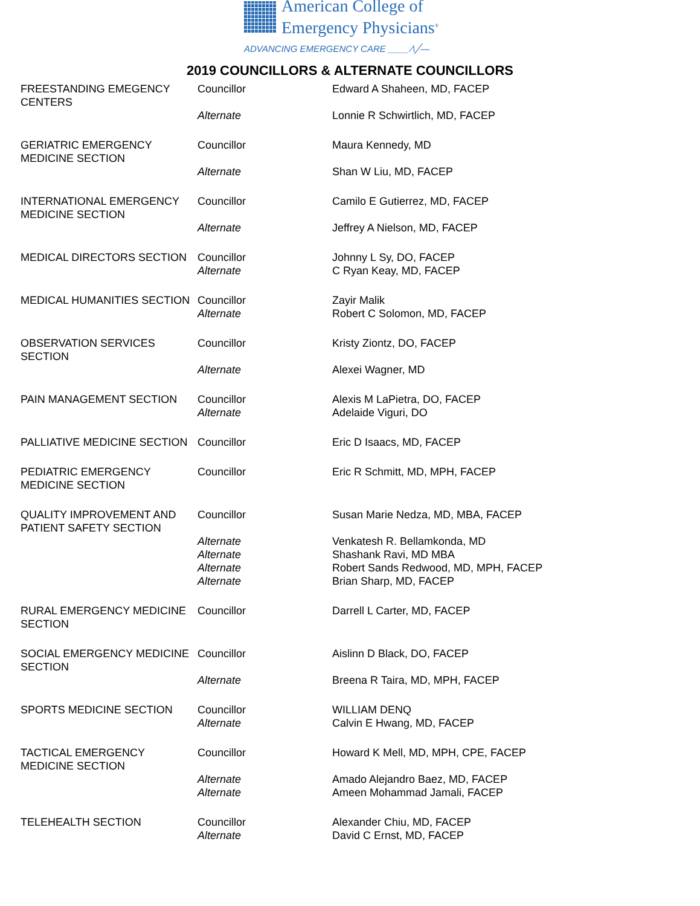American College of
Emergency Physicians<sup>®</sup>
ADVANCING EMERGENCY CARE ____ ⁄\╱—
2019 COUNCILLORS & ALTERNATE COUNCILLORS
| FREESTANDING EMEGENCY CENTERS | Councillor | Edward A Shaheen, MD, FACEP |
| | Alternate | Lonnie R Schwirtlich, MD, FACEP |
| GERIATRIC EMERGENCY MEDICINE SECTION | Councillor | Maura Kennedy, MD |
| | Alternate | Shan W Liu, MD, FACEP |
| INTERNATIONAL EMERGENCY MEDICINE SECTION | Councillor | Camilo E Gutierrez, MD, FACEP |
| | Alternate | Jeffrey A Nielson, MD, FACEP |
| MEDICAL DIRECTORS SECTION | Councillor | Johnny L Sy, DO, FACEP |
| | Alternate | C Ryan Keay, MD, FACEP |
| MEDICAL HUMANITIES SECTION | Councillor | Zayir Malik |
| | Alternate | Robert C Solomon, MD, FACEP |
| OBSERVATION SERVICES SECTION | Councillor | Kristy Ziontz, DO, FACEP |
| | Alternate | Alexei Wagner, MD |
| PAIN MANAGEMENT SECTION | Councillor | Alexis M LaPietra, DO, FACEP |
| | Alternate | Adelaide Viguri, DO |
| PALLIATIVE MEDICINE SECTION | Councillor | Eric D Isaacs, MD, FACEP |
| PEDIATRIC EMERGENCY MEDICINE SECTION | Councillor | Eric R Schmitt, MD, MPH, FACEP |
| QUALITY IMPROVEMENT AND PATIENT SAFETY SECTION | Councillor | Susan Marie Nedza, MD, MBA, FACEP |
| | Alternate | Venkatesh R. Bellamkonda, MD |
| | Alternate | Shashank Ravi, MD MBA |
| | Alternate | Robert Sands Redwood, MD, MPH, FACEP |
| | Alternate | Brian Sharp, MD, FACEP |
| RURAL EMERGENCY MEDICINE SECTION | Councillor | Darrell L Carter, MD, FACEP |
| SOCIAL EMERGENCY MEDICINE SECTION | Councillor | Aislinn D Black, DO, FACEP |
| | Alternate | Breena R Taira, MD, MPH, FACEP |
| SPORTS MEDICINE SECTION | Councillor | WILLIAM DENQ |
| | Alternate | Calvin E Hwang, MD, FACEP |
| TACTICAL EMERGENCY MEDICINE SECTION | Councillor | Howard K Mell, MD, MPH, CPE, FACEP |
| | Alternate | Amado Alejandro Baez, MD, FACEP |
| | Alternate | Ameen Mohammad Jamali, FACEP |
| TELEHEALTH SECTION | Councillor | Alexander Chiu, MD, FACEP |
| | Alternate | David C Ernst, MD, FACEP |